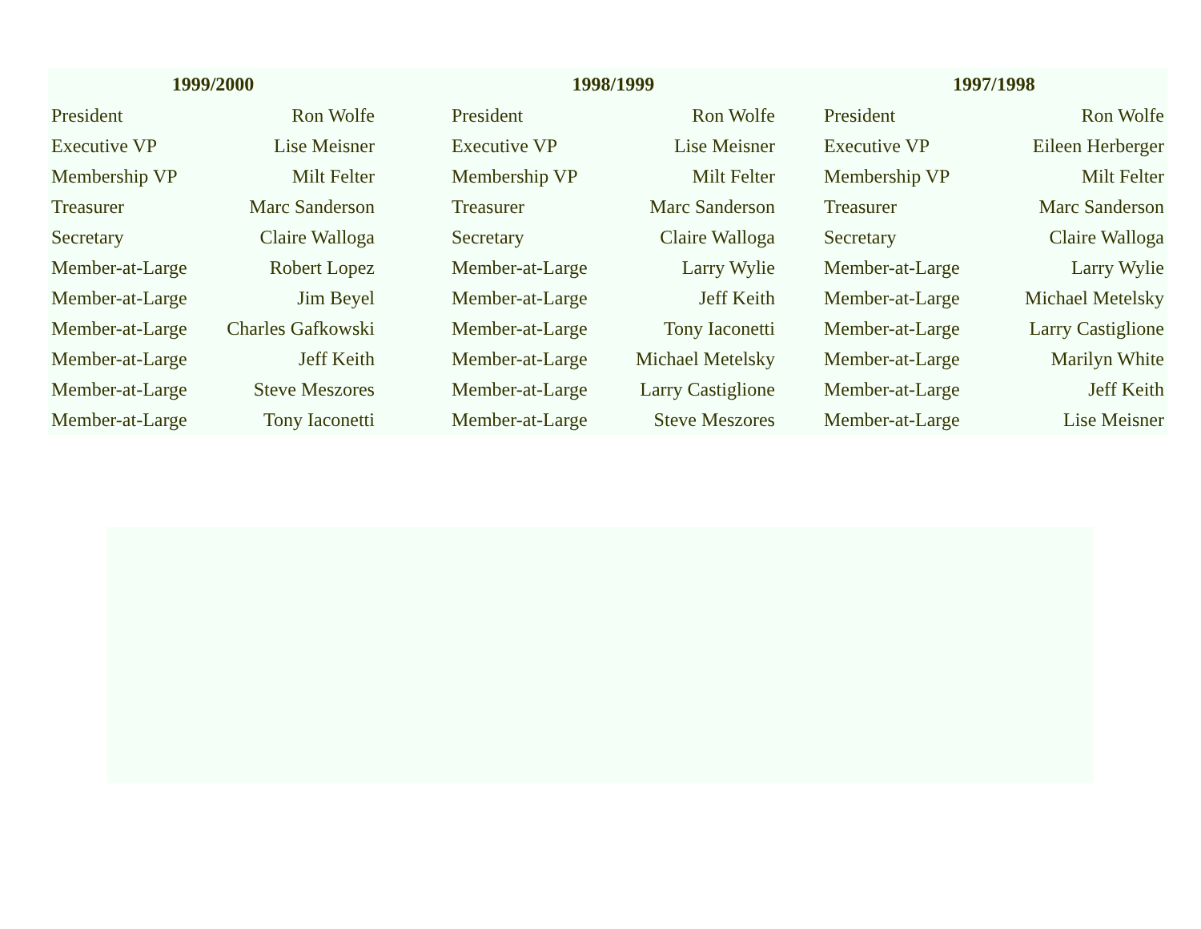| 1999/2000 | | | 1998/1999 | | | 1997/1998 | |
| --- | --- | --- | --- | --- | --- | --- | --- |
| President | Ron Wolfe | | President | Ron Wolfe | | President | Ron Wolfe |
| Executive VP | Lise Meisner | | Executive VP | Lise Meisner | | Executive VP | Eileen Herberger |
| Membership VP | Milt Felter | | Membership VP | Milt Felter | | Membership VP | Milt Felter |
| Treasurer | Marc Sanderson | | Treasurer | Marc Sanderson | | Treasurer | Marc Sanderson |
| Secretary | Claire Walloga | | Secretary | Claire Walloga | | Secretary | Claire Walloga |
| Member-at-Large | Robert Lopez | | Member-at-Large | Larry Wylie | | Member-at-Large | Larry Wylie |
| Member-at-Large | Jim Beyel | | Member-at-Large | Jeff Keith | | Member-at-Large | Michael Metelsky |
| Member-at-Large | Charles Gafkowski | | Member-at-Large | Tony Iaconetti | | Member-at-Large | Larry Castiglione |
| Member-at-Large | Jeff Keith | | Member-at-Large | Michael Metelsky | | Member-at-Large | Marilyn White |
| Member-at-Large | Steve Meszores | | Member-at-Large | Larry Castiglione | | Member-at-Large | Jeff Keith |
| Member-at-Large | Tony Iaconetti | | Member-at-Large | Steve Meszores | | Member-at-Large | Lise Meisner |